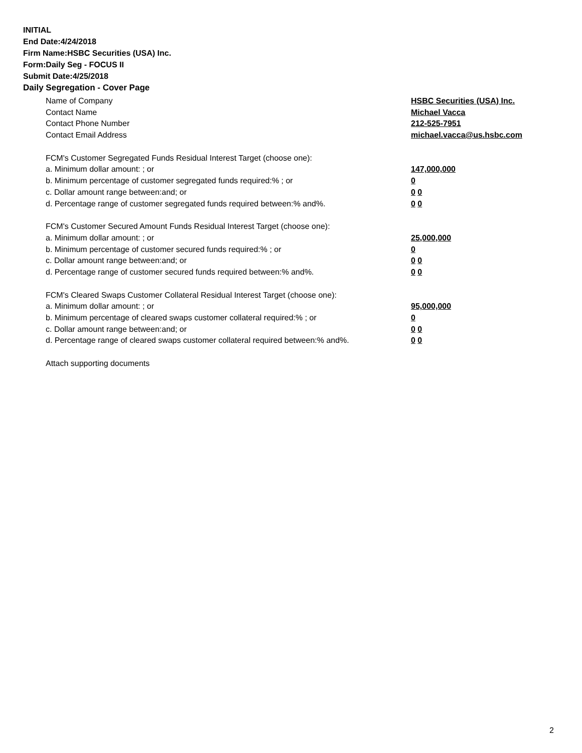INITIAL
End Date:4/24/2018
Firm Name:HSBC Securities (USA) Inc.
Form:Daily Seg - FOCUS II
Submit Date:4/25/2018
Daily Segregation - Cover Page
Name of Company HSBC Securities (USA) Inc.
Contact Name Michael Vacca
Contact Phone Number 212-525-7951
Contact Email Address michael.vacca@us.hsbc.com
FCM's Customer Segregated Funds Residual Interest Target (choose one):
a. Minimum dollar amount: ; or 147,000,000
b. Minimum percentage of customer segregated funds required:% ; or 0
c. Dollar amount range between:and; or 0 0
d. Percentage range of customer segregated funds required between:% and%. 0 0
FCM's Customer Secured Amount Funds Residual Interest Target (choose one):
a. Minimum dollar amount: ; or 25,000,000
b. Minimum percentage of customer secured funds required:% ; or 0
c. Dollar amount range between:and; or 0 0
d. Percentage range of customer secured funds required between:% and%. 0 0
FCM's Cleared Swaps Customer Collateral Residual Interest Target (choose one):
a. Minimum dollar amount: ; or 95,000,000
b. Minimum percentage of cleared swaps customer collateral required:% ; or 0
c. Dollar amount range between:and; or 0 0
d. Percentage range of cleared swaps customer collateral required between:% and%.
0 0
Attach supporting documents
2